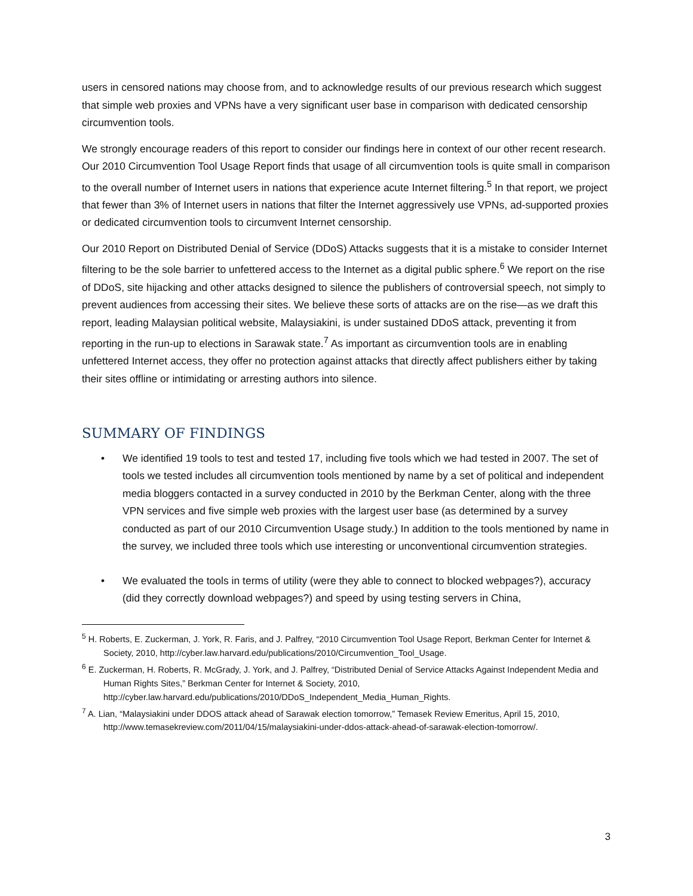users in censored nations may choose from, and to acknowledge results of our previous research which suggest that simple web proxies and VPNs have a very significant user base in comparison with dedicated censorship circumvention tools.
We strongly encourage readers of this report to consider our findings here in context of our other recent research. Our 2010 Circumvention Tool Usage Report finds that usage of all circumvention tools is quite small in comparison to the overall number of Internet users in nations that experience acute Internet filtering.<sup>5</sup> In that report, we project that fewer than 3% of Internet users in nations that filter the Internet aggressively use VPNs, ad-supported proxies or dedicated circumvention tools to circumvent Internet censorship.
Our 2010 Report on Distributed Denial of Service (DDoS) Attacks suggests that it is a mistake to consider Internet filtering to be the sole barrier to unfettered access to the Internet as a digital public sphere.<sup>6</sup> We report on the rise of DDoS, site hijacking and other attacks designed to silence the publishers of controversial speech, not simply to prevent audiences from accessing their sites. We believe these sorts of attacks are on the rise—as we draft this report, leading Malaysian political website, Malaysiakini, is under sustained DDoS attack, preventing it from reporting in the run-up to elections in Sarawak state.<sup>7</sup> As important as circumvention tools are in enabling unfettered Internet access, they offer no protection against attacks that directly affect publishers either by taking their sites offline or intimidating or arresting authors into silence.
SUMMARY OF FINDINGS
• We identified 19 tools to test and tested 17, including five tools which we had tested in 2007. The set of tools we tested includes all circumvention tools mentioned by name by a set of political and independent media bloggers contacted in a survey conducted in 2010 by the Berkman Center, along with the three VPN services and five simple web proxies with the largest user base (as determined by a survey conducted as part of our 2010 Circumvention Usage study.) In addition to the tools mentioned by name in the survey, we included three tools which use interesting or unconventional circumvention strategies.
• We evaluated the tools in terms of utility (were they able to connect to blocked webpages?), accuracy (did they correctly download webpages?) and speed by using testing servers in China,
<sup>5</sup> H. Roberts, E. Zuckerman, J. York, R. Faris, and J. Palfrey, “2010 Circumvention Tool Usage Report, Berkman Center for Internet & Society, 2010, http://cyber.law.harvard.edu/publications/2010/Circumvention_Tool_Usage.
<sup>6</sup> E. Zuckerman, H. Roberts, R. McGrady, J. York, and J. Palfrey, “Distributed Denial of Service Attacks Against Independent Media and Human Rights Sites,” Berkman Center for Internet & Society, 2010, http://cyber.law.harvard.edu/publications/2010/DDoS_Independent_Media_Human_Rights.
<sup>7</sup> A. Lian, “Malaysiakini under DDOS attack ahead of Sarawak election tomorrow,” Temasek Review Emeritus, April 15, 2010, http://www.temasekreview.com/2011/04/15/malaysiakini-under-ddos-attack-ahead-of-sarawak-election-tomorrow/.
3